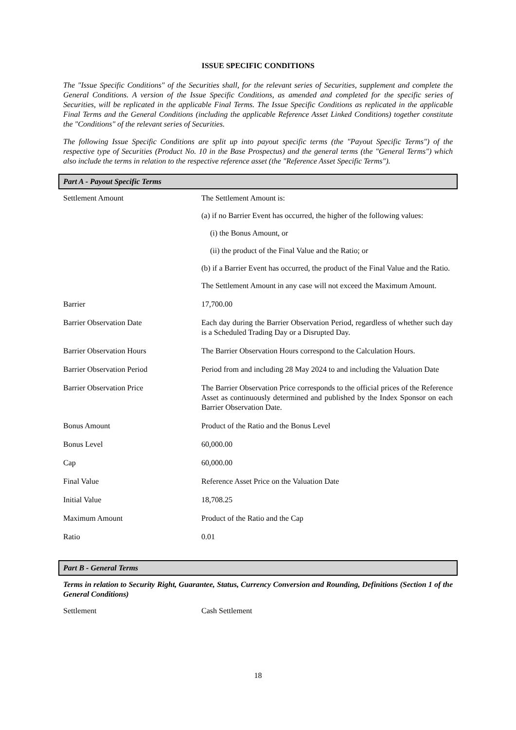ISSUE SPECIFIC CONDITIONS
The "Issue Specific Conditions" of the Securities shall, for the relevant series of Securities, supplement and complete the General Conditions. A version of the Issue Specific Conditions, as amended and completed for the specific series of Securities, will be replicated in the applicable Final Terms. The Issue Specific Conditions as replicated in the applicable Final Terms and the General Conditions (including the applicable Reference Asset Linked Conditions) together constitute the "Conditions" of the relevant series of Securities.
The following Issue Specific Conditions are split up into payout specific terms (the "Payout Specific Terms") of the respective type of Securities (Product No. 10 in the Base Prospectus) and the general terms (the "General Terms") which also include the terms in relation to the respective reference asset (the "Reference Asset Specific Terms").
Part A - Payout Specific Terms
| Settlement Amount | The Settlement Amount is: (a) if no Barrier Event has occurred, the higher of the following values: (i) the Bonus Amount, or (ii) the product of the Final Value and the Ratio; or (b) if a Barrier Event has occurred, the product of the Final Value and the Ratio. The Settlement Amount in any case will not exceed the Maximum Amount. |
| Barrier | 17,700.00 |
| Barrier Observation Date | Each day during the Barrier Observation Period, regardless of whether such day is a Scheduled Trading Day or a Disrupted Day. |
| Barrier Observation Hours | The Barrier Observation Hours correspond to the Calculation Hours. |
| Barrier Observation Period | Period from and including 28 May 2024 to and including the Valuation Date |
| Barrier Observation Price | The Barrier Observation Price corresponds to the official prices of the Reference Asset as continuously determined and published by the Index Sponsor on each Barrier Observation Date. |
| Bonus Amount | Product of the Ratio and the Bonus Level |
| Bonus Level | 60,000.00 |
| Cap | 60,000.00 |
| Final Value | Reference Asset Price on the Valuation Date |
| Initial Value | 18,708.25 |
| Maximum Amount | Product of the Ratio and the Cap |
| Ratio | 0.01 |
Part B - General Terms
Terms in relation to Security Right, Guarantee, Status, Currency Conversion and Rounding, Definitions (Section 1 of the General Conditions)
| Settlement | Cash Settlement |
18